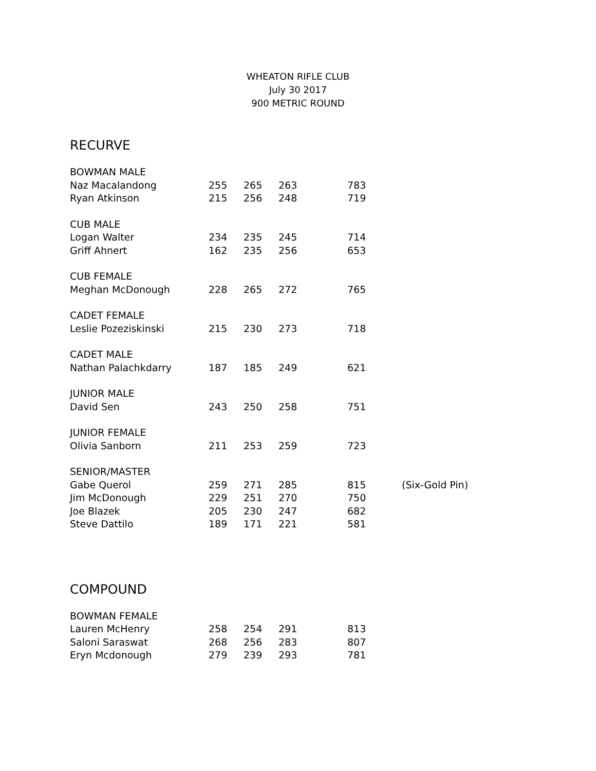WHEATON RIFLE CLUB
July 30 2017
900 METRIC ROUND
RECURVE
| BOWMAN MALE | | | | | |
| Naz Macalandong | 255 | 265 | 263 | 783 | |
| Ryan Atkinson | 215 | 256 | 248 | 719 | |
| CUB MALE | | | | | |
| Logan Walter | 234 | 235 | 245 | 714 | |
| Griff Ahnert | 162 | 235 | 256 | 653 | |
| CUB FEMALE | | | | | |
| Meghan McDonough | 228 | 265 | 272 | 765 | |
| CADET FEMALE | | | | | |
| Leslie Pozeziskinski | 215 | 230 | 273 | 718 | |
| CADET MALE | | | | | |
| Nathan Palachkdarry | 187 | 185 | 249 | 621 | |
| JUNIOR MALE | | | | | |
| David Sen | 243 | 250 | 258 | 751 | |
| JUNIOR FEMALE | | | | | |
| Olivia Sanborn | 211 | 253 | 259 | 723 | |
| SENIOR/MASTER | | | | | |
| Gabe Querol | 259 | 271 | 285 | 815 | (Six-Gold Pin) |
| Jim McDonough | 229 | 251 | 270 | 750 | |
| Joe Blazek | 205 | 230 | 247 | 682 | |
| Steve Dattilo | 189 | 171 | 221 | 581 | |
COMPOUND
| BOWMAN FEMALE | | | | |
| Lauren McHenry | 258 | 254 | 291 | 813 |
| Saloni Saraswat | 268 | 256 | 283 | 807 |
| Eryn Mcdonough | 279 | 239 | 293 | 781 |